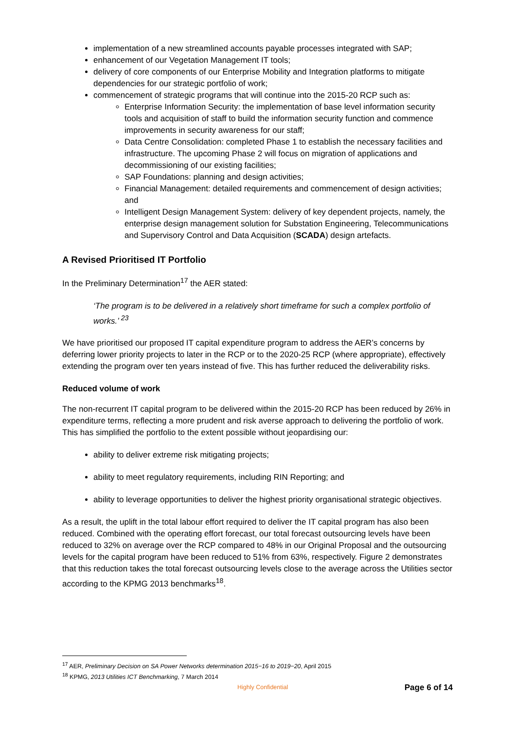implementation of a new streamlined accounts payable processes integrated with SAP;
enhancement of our Vegetation Management IT tools;
delivery of core components of our Enterprise Mobility and Integration platforms to mitigate dependencies for our strategic portfolio of work;
commencement of strategic programs that will continue into the 2015-20 RCP such as:
Enterprise Information Security: the implementation of base level information security tools and acquisition of staff to build the information security function and commence improvements in security awareness for our staff;
Data Centre Consolidation: completed Phase 1 to establish the necessary facilities and infrastructure. The upcoming Phase 2 will focus on migration of applications and decommissioning of our existing facilities;
SAP Foundations: planning and design activities;
Financial Management: detailed requirements and commencement of design activities; and
Intelligent Design Management System: delivery of key dependent projects, namely, the enterprise design management solution for Substation Engineering, Telecommunications and Supervisory Control and Data Acquisition (SCADA) design artefacts.
A Revised Prioritised IT Portfolio
In the Preliminary Determination<sup>17</sup> the AER stated:
‘The program is to be delivered in a relatively short timeframe for such a complex portfolio of works.’ <sup>23</sup>
We have prioritised our proposed IT capital expenditure program to address the AER’s concerns by deferring lower priority projects to later in the RCP or to the 2020-25 RCP (where appropriate), effectively extending the program over ten years instead of five. This has further reduced the deliverability risks.
Reduced volume of work
The non-recurrent IT capital program to be delivered within the 2015-20 RCP has been reduced by 26% in expenditure terms, reflecting a more prudent and risk averse approach to delivering the portfolio of work. This has simplified the portfolio to the extent possible without jeopardising our:
ability to deliver extreme risk mitigating projects;
ability to meet regulatory requirements, including RIN Reporting; and
ability to leverage opportunities to deliver the highest priority organisational strategic objectives.
As a result, the uplift in the total labour effort required to deliver the IT capital program has also been reduced. Combined with the operating effort forecast, our total forecast outsourcing levels have been reduced to 32% on average over the RCP compared to 48% in our Original Proposal and the outsourcing levels for the capital program have been reduced to 51% from 63%, respectively. Figure 2 demonstrates that this reduction takes the total forecast outsourcing levels close to the average across the Utilities sector according to the KPMG 2013 benchmarks<sup>18</sup>.
<sup>17</sup> AER, Preliminary Decision on SA Power Networks determination 2015−16 to 2019−20, April 2015
<sup>18</sup> KPMG, 2013 Utilities ICT Benchmarking, 7 March 2014
Highly Confidential Page 6 of 14